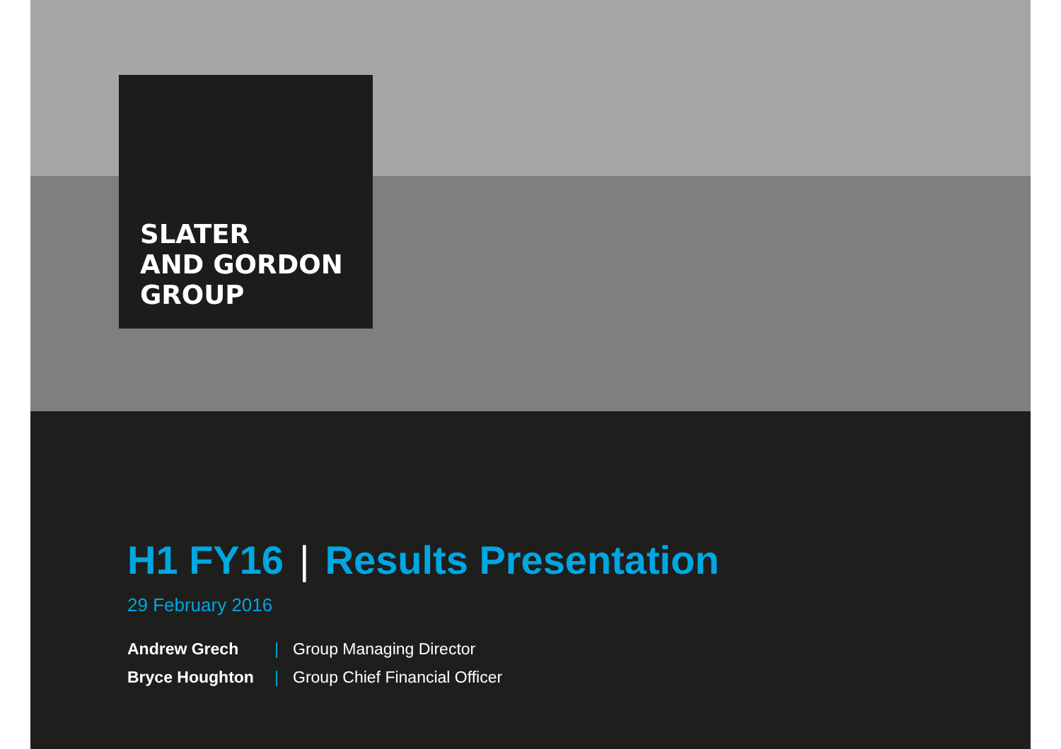SLATER
AND GORDON
GROUP
H1 FY16 | Results Presentation
29 February 2016
| Andrew Grech | / | Group Managing Director |
| Bryce Houghton | / | Group Chief Financial Officer |